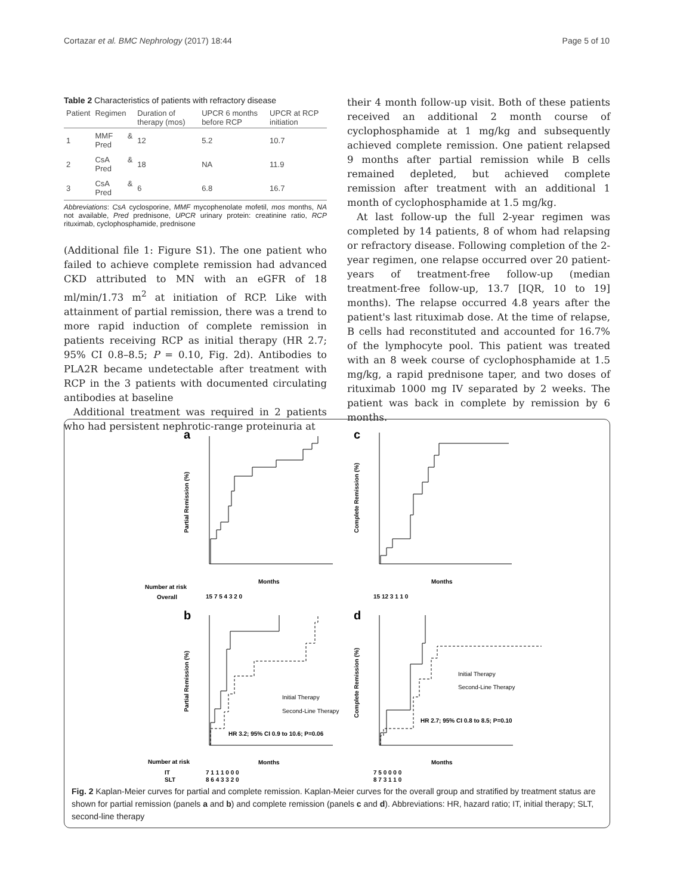Cortazar et al. BMC Nephrology (2017) 18:44 Page 5 of 10
Table 2 Characteristics of patients with refractory disease
| Patient | Regimen | Duration of therapy (mos) | UPCR 6 months before RCP | UPCR at RCP initiation |
| --- | --- | --- | --- | --- |
| 1 | MMF & Pred | 12 | 5.2 | 10.7 |
| 2 | CsA & Pred | 18 | NA | 11.9 |
| 3 | CsA & Pred | 6 | 6.8 | 16.7 |
Abbreviations: CsA cyclosporine, MMF mycophenolate mofetil, mos months, NA not available, Pred prednisone, UPCR urinary protein: creatinine ratio, RCP rituximab, cyclophosphamide, prednisone
(Additional file 1: Figure S1). The one patient who failed to achieve complete remission had advanced CKD attributed to MN with an eGFR of 18 ml/min/1.73 m<sup>2</sup> at initiation of RCP. Like with attainment of partial remission, there was a trend to more rapid induction of complete remission in patients receiving RCP as initial therapy (HR 2.7; 95% CI 0.8–8.5; P = 0.10, Fig. 2d). Antibodies to PLA2R became undetectable after treatment with RCP in the 3 patients with documented circulating antibodies at baseline
Additional treatment was required in 2 patients who had persistent nephrotic-range proteinuria at
their 4 month follow-up visit. Both of these patients received an additional 2 month course of cyclophosphamide at 1 mg/kg and subsequently achieved complete remission. One patient relapsed 9 months after partial remission while B cells remained depleted, but achieved complete remission after treatment with an additional 1 month of cyclophosphamide at 1.5 mg/kg.
At last follow-up the full 2-year regimen was completed by 14 patients, 8 of whom had relapsing or refractory disease. Following completion of the 2-year regimen, one relapse occurred over 20 patient-years of treatment-free follow-up (median treatment-free follow-up, 13.7 [IQR, 10 to 19] months). The relapse occurred 4.8 years after the patient's last rituximab dose. At the time of relapse, B cells had reconstituted and accounted for 16.7% of the lymphocyte pool. This patient was treated with an 8 week course of cyclophosphamide at 1.5 mg/kg, a rapid prednisone taper, and two doses of rituximab 1000 mg IV separated by 2 weeks. The patient was back in complete by remission by 6 months.
a
c
b
d
Partial Remission (%)
Complete Remission (%)
Partial Remission (%)
Complete Remission (%)
Months
Months
Months
Months
Number at risk
Overall
15 7 5 4 3 2 0
15 12 3 1 1 0
Number at risk
IT
SLT
7 1 1 1 0 0 0
8 6 4 3 3 2 0
7 5 0 0 0 0
8 7 3 1 1 0
Initial Therapy
Second-Line Therapy
Initial Therapy
Second-Line Therapy
HR 3.2; 95% CI 0.9 to 10.6; P=0.06
HR 2.7; 95% CI 0.8 to 8.5; P=0.10
Fig. 2 Kaplan-Meier curves for partial and complete remission. Kaplan-Meier curves for the overall group and stratified by treatment status are shown for partial remission (panels a and b) and complete remission (panels c and d). Abbreviations: HR, hazard ratio; IT, initial therapy; SLT, second-line therapy